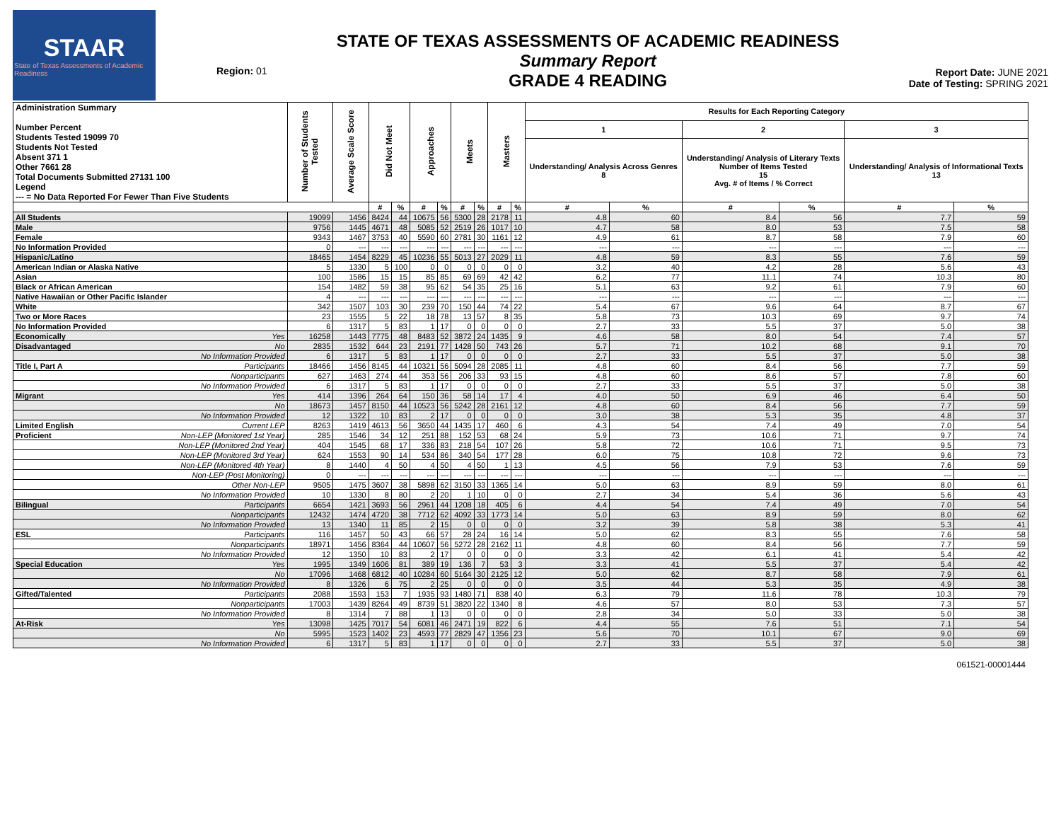STAAR
State of Texas Assessments of Academic Readiness
Region: 01
STATE OF TEXAS ASSESSMENTS OF ACADEMIC READINESS
Summary Report
GRADE 4 READING
Report Date: JUNE 2021
Date of Testing: SPRING 2021
| Administration Summary Number Percent Students Tested 19099 70 Students Not Tested Absent 371 1 Other 7661 28 Total Documents Submitted 27131 100 Legend --- = No Data Reported For Fewer Than Five Students | | Number of Students Tested | Average Scale Score | Did Not Meet | | Approaches | | Meets | | Masters | | Results for Each Reporting Category | | | | | |
| --- | --- | --- | --- | --- | --- | --- | --- | --- | --- | --- | --- | --- | --- | --- | --- | --- | --- |
| | | | | | | | | | | | | 1 | | 2 | | 3 | |
| | | | | | | | | | | | | Understanding/ Analysis Across Genres 8 | | Understanding/ Analysis of Literary Texts Number of Items Tested 15 Avg. # of Items / % Correct | | Understanding/ Analysis of Informational Texts 13 | |
| | | | | # | % | # | % | # | % | # | % | # | % | # | % | # | % |
| All Students | | 19099 | 1456 | 8424 | 44 | 10675 | 56 | 5300 | 28 | 2178 | 11 | 4.8 | 60 | 8.4 | 56 | 7.7 | 59 |
| Male | | 9756 | 1445 | 4671 | 48 | 5085 | 52 | 2519 | 26 | 1017 | 10 | 4.7 | 58 | 8.0 | 53 | 7.5 | 58 |
| Female | | 9343 | 1467 | 3753 | 40 | 5590 | 60 | 2781 | 30 | 1161 | 12 | 4.9 | 61 | 8.7 | 58 | 7.9 | 60 |
| No Information Provided | | 0 | --- | --- | --- | --- | --- | --- | --- | --- | --- | --- | --- | --- | --- | --- | --- |
| Hispanic/Latino | | 18465 | 1454 | 8229 | 45 | 10236 | 55 | 5013 | 27 | 2029 | 11 | 4.8 | 59 | 8.3 | 55 | 7.6 | 59 |
| American Indian or Alaska Native | | 5 | 1330 | 5 | 100 | 0 | 0 | 0 | 0 | 0 | 0 | 3.2 | 40 | 4.2 | 28 | 5.6 | 43 |
| Asian | | 100 | 1586 | 15 | 15 | 85 | 85 | 69 | 69 | 42 | 42 | 6.2 | 77 | 11.1 | 74 | 10.3 | 80 |
| Black or African American | | 154 | 1482 | 59 | 38 | 95 | 62 | 54 | 35 | 25 | 16 | 5.1 | 63 | 9.2 | 61 | 7.9 | 60 |
| Native Hawaiian or Other Pacific Islander | | 4 | --- | --- | --- | --- | --- | --- | --- | --- | --- | --- | --- | --- | --- | --- | --- |
| White | | 342 | 1507 | 103 | 30 | 239 | 70 | 150 | 44 | 74 | 22 | 5.4 | 67 | 9.6 | 64 | 8.7 | 67 |
| Two or More Races | | 23 | 1555 | 5 | 22 | 18 | 78 | 13 | 57 | 8 | 35 | 5.8 | 73 | 10.3 | 69 | 9.7 | 74 |
| No Information Provided | | 6 | 1317 | 5 | 83 | 1 | 17 | 0 | 0 | 0 | 0 | 2.7 | 33 | 5.5 | 37 | 5.0 | 38 |
| Economically | Yes | 16258 | 1443 | 7775 | 48 | 8483 | 52 | 3872 | 24 | 1435 | 9 | 4.6 | 58 | 8.0 | 54 | 7.4 | 57 |
| Disadvantaged | No | 2835 | 1532 | 644 | 23 | 2191 | 77 | 1428 | 50 | 743 | 26 | 5.7 | 71 | 10.2 | 68 | 9.1 | 70 |
| | No Information Provided | 6 | 1317 | 5 | 83 | 1 | 17 | 0 | 0 | 0 | 0 | 2.7 | 33 | 5.5 | 37 | 5.0 | 38 |
| Title I, Part A | Participants | 18466 | 1456 | 8145 | 44 | 10321 | 56 | 5094 | 28 | 2085 | 11 | 4.8 | 60 | 8.4 | 56 | 7.7 | 59 |
| | Nonparticipants | 627 | 1463 | 274 | 44 | 353 | 56 | 206 | 33 | 93 | 15 | 4.8 | 60 | 8.6 | 57 | 7.8 | 60 |
| | No Information Provided | 6 | 1317 | 5 | 83 | 1 | 17 | 0 | 0 | 0 | 0 | 2.7 | 33 | 5.5 | 37 | 5.0 | 38 |
| Migrant | Yes | 414 | 1396 | 264 | 64 | 150 | 36 | 58 | 14 | 17 | 4 | 4.0 | 50 | 6.9 | 46 | 6.4 | 50 |
| | No | 18673 | 1457 | 8150 | 44 | 10523 | 56 | 5242 | 28 | 2161 | 12 | 4.8 | 60 | 8.4 | 56 | 7.7 | 59 |
| | No Information Provided | 12 | 1322 | 10 | 83 | 2 | 17 | 0 | 0 | 0 | 0 | 3.0 | 38 | 5.3 | 35 | 4.8 | 37 |
| Limited English | Current LEP | 8263 | 1419 | 4613 | 56 | 3650 | 44 | 1435 | 17 | 460 | 6 | 4.3 | 54 | 7.4 | 49 | 7.0 | 54 |
| Proficient | Non-LEP (Monitored 1st Year) | 285 | 1546 | 34 | 12 | 251 | 88 | 152 | 53 | 68 | 24 | 5.9 | 73 | 10.6 | 71 | 9.7 | 74 |
| | Non-LEP (Monitored 2nd Year) | 404 | 1545 | 68 | 17 | 336 | 83 | 218 | 54 | 107 | 26 | 5.8 | 72 | 10.6 | 71 | 9.5 | 73 |
| | Non-LEP (Monitored 3rd Year) | 624 | 1553 | 90 | 14 | 534 | 86 | 340 | 54 | 177 | 28 | 6.0 | 75 | 10.8 | 72 | 9.6 | 73 |
| | Non-LEP (Monitored 4th Year) | 8 | 1440 | 4 | 50 | 4 | 50 | 4 | 50 | 1 | 13 | 4.5 | 56 | 7.9 | 53 | 7.6 | 59 |
| | Non-LEP (Post Monitoring) | 0 | --- | --- | --- | --- | --- | --- | --- | --- | --- | --- | --- | --- | --- | --- | --- |
| | Other Non-LEP | 9505 | 1475 | 3607 | 38 | 5898 | 62 | 3150 | 33 | 1365 | 14 | 5.0 | 63 | 8.9 | 59 | 8.0 | 61 |
| | No Information Provided | 10 | 1330 | 8 | 80 | 2 | 20 | 1 | 10 | 0 | 0 | 2.7 | 34 | 5.4 | 36 | 5.6 | 43 |
| Bilingual | Participants | 6654 | 1421 | 3693 | 56 | 2961 | 44 | 1208 | 18 | 405 | 6 | 4.4 | 54 | 7.4 | 49 | 7.0 | 54 |
| | Nonparticipants | 12432 | 1474 | 4720 | 38 | 7712 | 62 | 4092 | 33 | 1773 | 14 | 5.0 | 63 | 8.9 | 59 | 8.0 | 62 |
| | No Information Provided | 13 | 1340 | 11 | 85 | 2 | 15 | 0 | 0 | 0 | 0 | 3.2 | 39 | 5.8 | 38 | 5.3 | 41 |
| ESL | Participants | 116 | 1457 | 50 | 43 | 66 | 57 | 28 | 24 | 16 | 14 | 5.0 | 62 | 8.3 | 55 | 7.6 | 58 |
| | Nonparticipants | 18971 | 1456 | 8364 | 44 | 10607 | 56 | 5272 | 28 | 2162 | 11 | 4.8 | 60 | 8.4 | 56 | 7.7 | 59 |
| | No Information Provided | 12 | 1350 | 10 | 83 | 2 | 17 | 0 | 0 | 0 | 0 | 3.3 | 42 | 6.1 | 41 | 5.4 | 42 |
| Special Education | Yes | 1995 | 1349 | 1606 | 81 | 389 | 19 | 136 | 7 | 53 | 3 | 3.3 | 41 | 5.5 | 37 | 5.4 | 42 |
| | No | 17096 | 1468 | 6812 | 40 | 10284 | 60 | 5164 | 30 | 2125 | 12 | 5.0 | 62 | 8.7 | 58 | 7.9 | 61 |
| | No Information Provided | 8 | 1326 | 6 | 75 | 2 | 25 | 0 | 0 | 0 | 0 | 3.5 | 44 | 5.3 | 35 | 4.9 | 38 |
| Gifted/Talented | Participants | 2088 | 1593 | 153 | 7 | 1935 | 93 | 1480 | 71 | 838 | 40 | 6.3 | 79 | 11.6 | 78 | 10.3 | 79 |
| | Nonparticipants | 17003 | 1439 | 8264 | 49 | 8739 | 51 | 3820 | 22 | 1340 | 8 | 4.6 | 57 | 8.0 | 53 | 7.3 | 57 |
| | No Information Provided | 8 | 1314 | 7 | 88 | 1 | 13 | 0 | 0 | 0 | 0 | 2.8 | 34 | 5.0 | 33 | 5.0 | 38 |
| At-Risk | Yes | 13098 | 1425 | 7017 | 54 | 6081 | 46 | 2471 | 19 | 822 | 6 | 4.4 | 55 | 7.6 | 51 | 7.1 | 54 |
| | No | 5995 | 1523 | 1402 | 23 | 4593 | 77 | 2829 | 47 | 1356 | 23 | 5.6 | 70 | 10.1 | 67 | 9.0 | 69 |
| | No Information Provided | 6 | 1317 | 5 | 83 | 1 | 17 | 0 | 0 | 0 | 0 | 2.7 | 33 | 5.5 | 37 | 5.0 | 38 |
061521-00001444